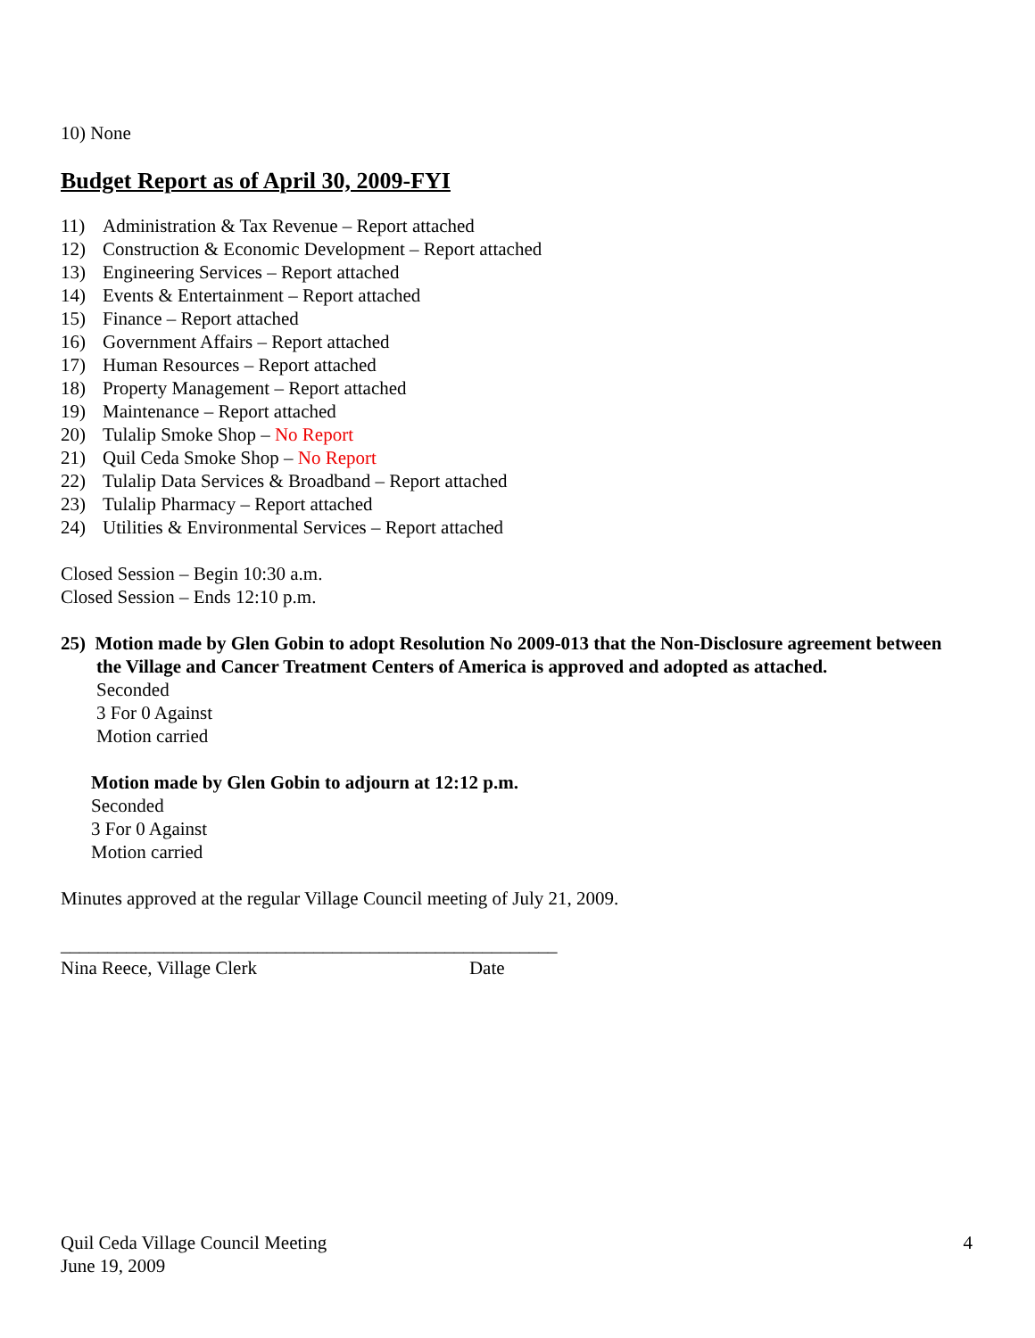10) None
Budget Report as of April 30, 2009-FYI
11) Administration & Tax Revenue – Report attached
12) Construction & Economic Development – Report attached
13) Engineering Services – Report attached
14) Events & Entertainment – Report attached
15) Finance – Report attached
16) Government Affairs – Report attached
17) Human Resources – Report attached
18) Property Management – Report attached
19) Maintenance – Report attached
20) Tulalip Smoke Shop – No Report
21) Quil Ceda Smoke Shop – No Report
22) Tulalip Data Services & Broadband – Report attached
23) Tulalip Pharmacy – Report attached
24) Utilities & Environmental Services – Report attached
Closed Session – Begin 10:30 a.m.
Closed Session – Ends 12:10 p.m.
25) Motion made by Glen Gobin to adopt Resolution No 2009-013 that the Non-Disclosure agreement between the Village and Cancer Treatment Centers of America is approved and adopted as attached.
Seconded
3 For 0 Against
Motion carried
Motion made by Glen Gobin to adjourn at 12:12 p.m.
Seconded
3 For 0 Against
Motion carried
Minutes approved at the regular Village Council meeting of July 21, 2009.
_____________________________________________________
Nina Reece, Village Clerk Date
Quil Ceda Village Council Meeting 4
June 19, 2009